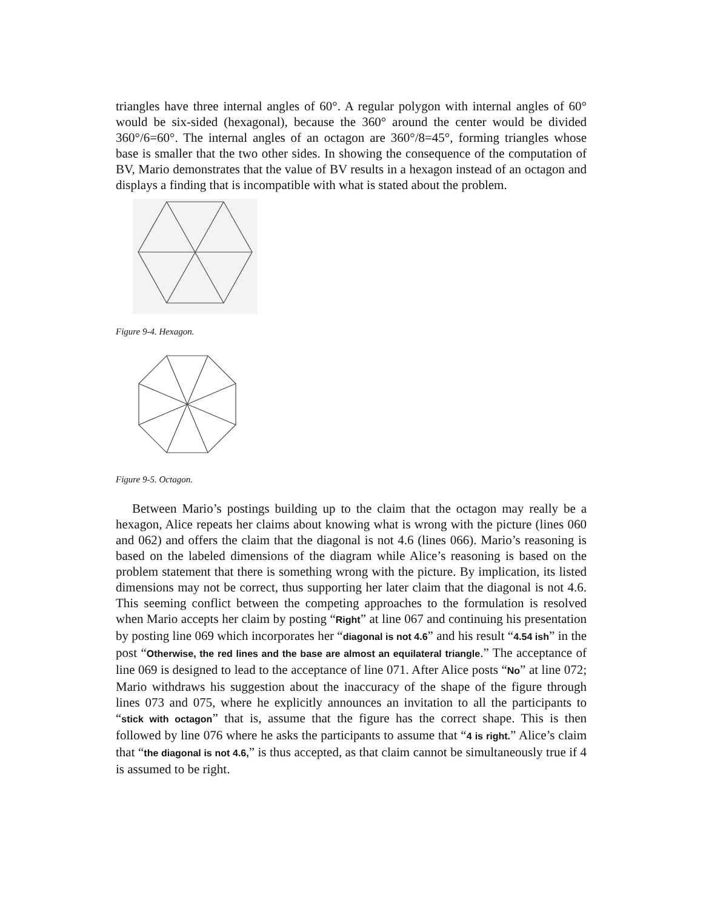triangles have three internal angles of 60°. A regular polygon with internal angles of 60° would be six-sided (hexagonal), because the 360° around the center would be divided 360°/6=60°. The internal angles of an octagon are 360°/8=45°, forming triangles whose base is smaller that the two other sides. In showing the consequence of the computation of BV, Mario demonstrates that the value of BV results in a hexagon instead of an octagon and displays a finding that is incompatible with what is stated about the problem.
Figure 9-4. Hexagon.
Figure 9-5. Octagon.
Between Mario’s postings building up to the claim that the octagon may really be a hexagon, Alice repeats her claims about knowing what is wrong with the picture (lines 060 and 062) and offers the claim that the diagonal is not 4.6 (lines 066). Mario’s reasoning is based on the labeled dimensions of the diagram while Alice’s reasoning is based on the problem statement that there is something wrong with the picture. By implication, its listed dimensions may not be correct, thus supporting her later claim that the diagonal is not 4.6. This seeming conflict between the competing approaches to the formulation is resolved when Mario accepts her claim by posting “Right” at line 067 and continuing his presentation by posting line 069 which incorporates her “diagonal is not 4.6” and his result “4.54 ish” in the post “Otherwise, the red lines and the base are almost an equilateral triangle.” The acceptance of line 069 is designed to lead to the acceptance of line 071. After Alice posts “No” at line 072; Mario withdraws his suggestion about the inaccuracy of the shape of the figure through lines 073 and 075, where he explicitly announces an invitation to all the participants to “stick with octagon” that is, assume that the figure has the correct shape. This is then followed by line 076 where he asks the participants to assume that “4 is right.” Alice’s claim that “the diagonal is not 4.6,” is thus accepted, as that claim cannot be simultaneously true if 4 is assumed to be right.